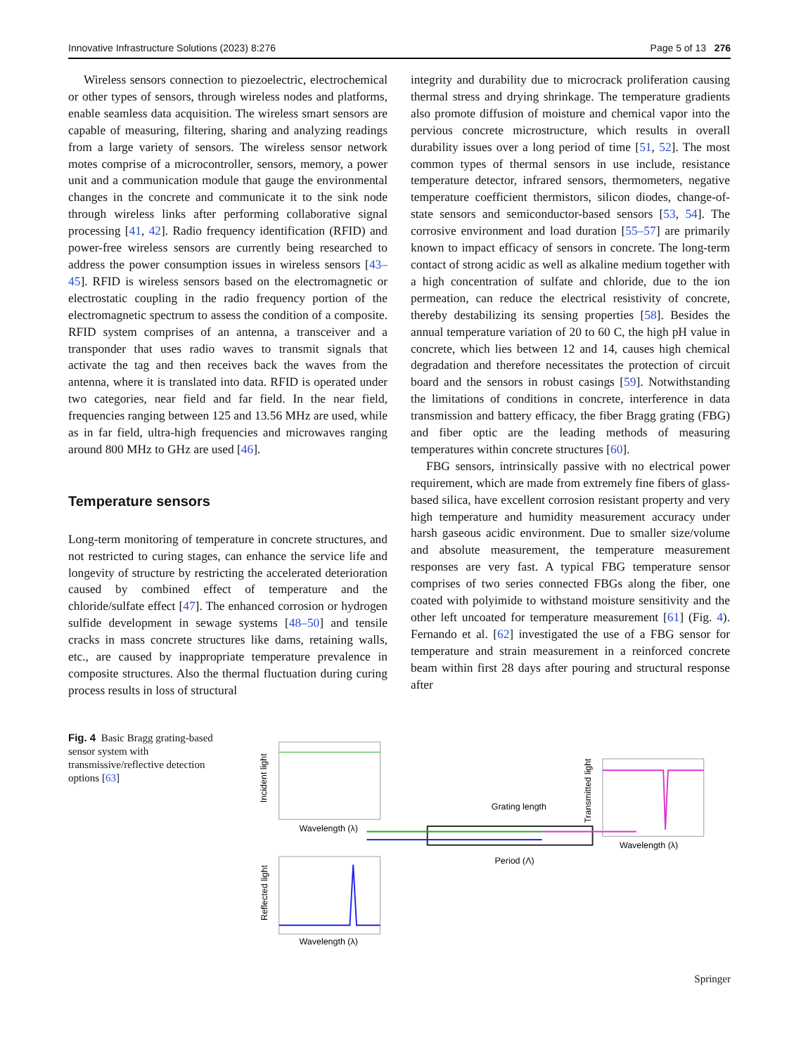Innovative Infrastructure Solutions (2023) 8:276 Page 5 of 13 276
Wireless sensors connection to piezoelectric, electrochemical or other types of sensors, through wireless nodes and platforms, enable seamless data acquisition. The wireless smart sensors are capable of measuring, filtering, sharing and analyzing readings from a large variety of sensors. The wireless sensor network motes comprise of a microcontroller, sensors, memory, a power unit and a communication module that gauge the environmental changes in the concrete and communicate it to the sink node through wireless links after performing collaborative signal processing [41, 42]. Radio frequency identification (RFID) and power-free wireless sensors are currently being researched to address the power consumption issues in wireless sensors [43–45]. RFID is wireless sensors based on the electromagnetic or electrostatic coupling in the radio frequency portion of the electromagnetic spectrum to assess the condition of a composite. RFID system comprises of an antenna, a transceiver and a transponder that uses radio waves to transmit signals that activate the tag and then receives back the waves from the antenna, where it is translated into data. RFID is operated under two categories, near field and far field. In the near field, frequencies ranging between 125 and 13.56 MHz are used, while as in far field, ultra-high frequencies and microwaves ranging around 800 MHz to GHz are used [46].
Temperature sensors
Long-term monitoring of temperature in concrete structures, and not restricted to curing stages, can enhance the service life and longevity of structure by restricting the accelerated deterioration caused by combined effect of temperature and the chloride/sulfate effect [47]. The enhanced corrosion or hydrogen sulfide development in sewage systems [48–50] and tensile cracks in mass concrete structures like dams, retaining walls, etc., are caused by inappropriate temperature prevalence in composite structures. Also the thermal fluctuation during curing process results in loss of structural
integrity and durability due to microcrack proliferation causing thermal stress and drying shrinkage. The temperature gradients also promote diffusion of moisture and chemical vapor into the pervious concrete microstructure, which results in overall durability issues over a long period of time [51, 52]. The most common types of thermal sensors in use include, resistance temperature detector, infrared sensors, thermometers, negative temperature coefficient thermistors, silicon diodes, change-of-state sensors and semiconductor-based sensors [53, 54]. The corrosive environment and load duration [55–57] are primarily known to impact efficacy of sensors in concrete. The long-term contact of strong acidic as well as alkaline medium together with a high concentration of sulfate and chloride, due to the ion permeation, can reduce the electrical resistivity of concrete, thereby destabilizing its sensing properties [58]. Besides the annual temperature variation of 20 to 60 C, the high pH value in concrete, which lies between 12 and 14, causes high chemical degradation and therefore necessitates the protection of circuit board and the sensors in robust casings [59]. Notwithstanding the limitations of conditions in concrete, interference in data transmission and battery efficacy, the fiber Bragg grating (FBG) and fiber optic are the leading methods of measuring temperatures within concrete structures [60].
FBG sensors, intrinsically passive with no electrical power requirement, which are made from extremely fine fibers of glass-based silica, have excellent corrosion resistant property and very high temperature and humidity measurement accuracy under harsh gaseous acidic environment. Due to smaller size/volume and absolute measurement, the temperature measurement responses are very fast. A typical FBG temperature sensor comprises of two series connected FBGs along the fiber, one coated with polyimide to withstand moisture sensitivity and the other left uncoated for temperature measurement [61] (Fig. 4). Fernando et al. [62] investigated the use of a FBG sensor for temperature and strain measurement in a reinforced concrete beam within first 28 days after pouring and structural response after
Fig. 4 Basic Bragg grating-based sensor system with transmissive/reflective detection options [63]
Incident light
Wavelength (λ)
Reflected light
Wavelength (λ)
Grating length
Period (Λ)
Transmitted light
Wavelength (λ)
Springer